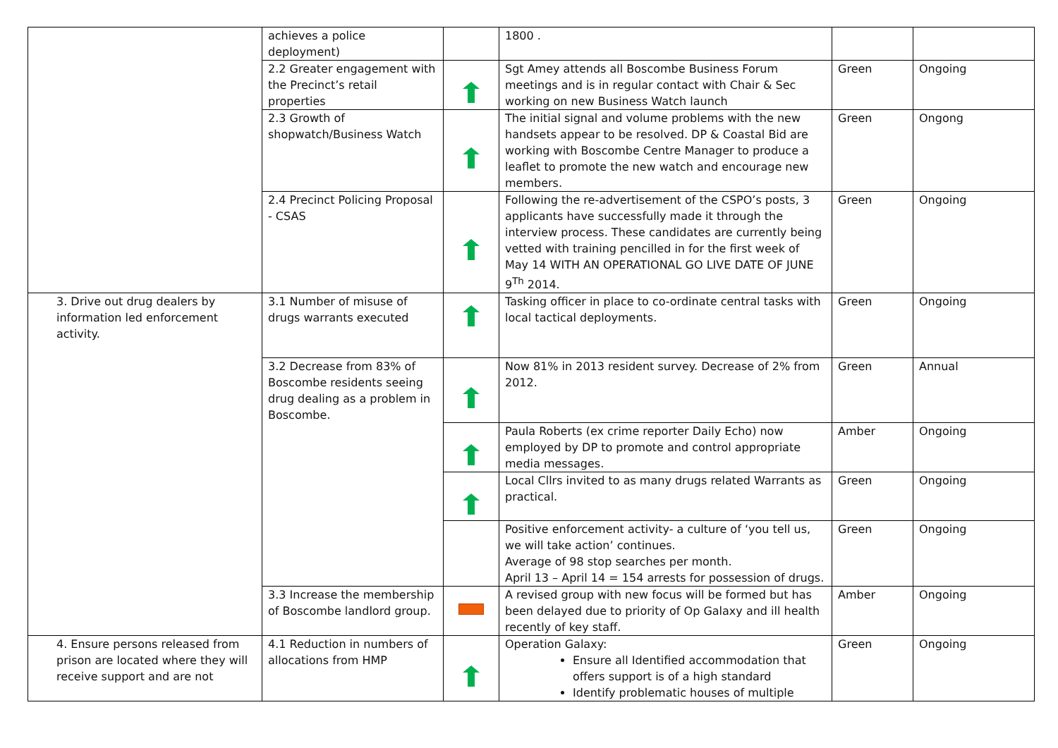| | achieves a police deployment) | | 1800 . | | |
| | 2.2 Greater engagement with the Precinct’s retail properties | | Sgt Amey attends all Boscombe Business Forum meetings and is in regular contact with Chair & Sec working on new Business Watch launch | Green | Ongoing |
| | 2.3 Growth of shopwatch/Business Watch | | The initial signal and volume problems with the new handsets appear to be resolved. DP & Coastal Bid are working with Boscombe Centre Manager to produce a leaflet to promote the new watch and encourage new members. | Green | Ongong |
| | 2.4 Precinct Policing Proposal - CSAS | | Following the re-advertisement of the CSPO’s posts, 3 applicants have successfully made it through the interview process. These candidates are currently being vetted with training pencilled in for the first week of May 14 WITH AN OPERATIONAL GO LIVE DATE OF JUNE 9<sup>Th</sup> 2014. | Green | Ongoing |
| 3. Drive out drug dealers by information led enforcement activity. | 3.1 Number of misuse of drugs warrants executed | | Tasking officer in place to co-ordinate central tasks with local tactical deployments. | Green | Ongoing |
| | 3.2 Decrease from 83% of Boscombe residents seeing drug dealing as a problem in Boscombe. | | Now 81% in 2013 resident survey. Decrease of 2% from 2012. | Green | Annual |
| | | | Paula Roberts (ex crime reporter Daily Echo) now employed by DP to promote and control appropriate media messages. | Amber | Ongoing |
| | | | Local Cllrs invited to as many drugs related Warrants as practical. | Green | Ongoing |
| | | | Positive enforcement activity- a culture of ‘you tell us, we will take action’ continues. Average of 98 stop searches per month. April 13 – April 14 = 154 arrests for possession of drugs. | Green | Ongoing |
| | 3.3 Increase the membership of Boscombe landlord group. | | A revised group with new focus will be formed but has been delayed due to priority of Op Galaxy and ill health recently of key staff. | Amber | Ongoing |
| 4. Ensure persons released from prison are located where they will receive support and are not | 4.1 Reduction in numbers of allocations from HMP | | Operation Galaxy: Ensure all Identified accommodation that offers support is of a high standard Identify problematic houses of multiple | Green | Ongoing |